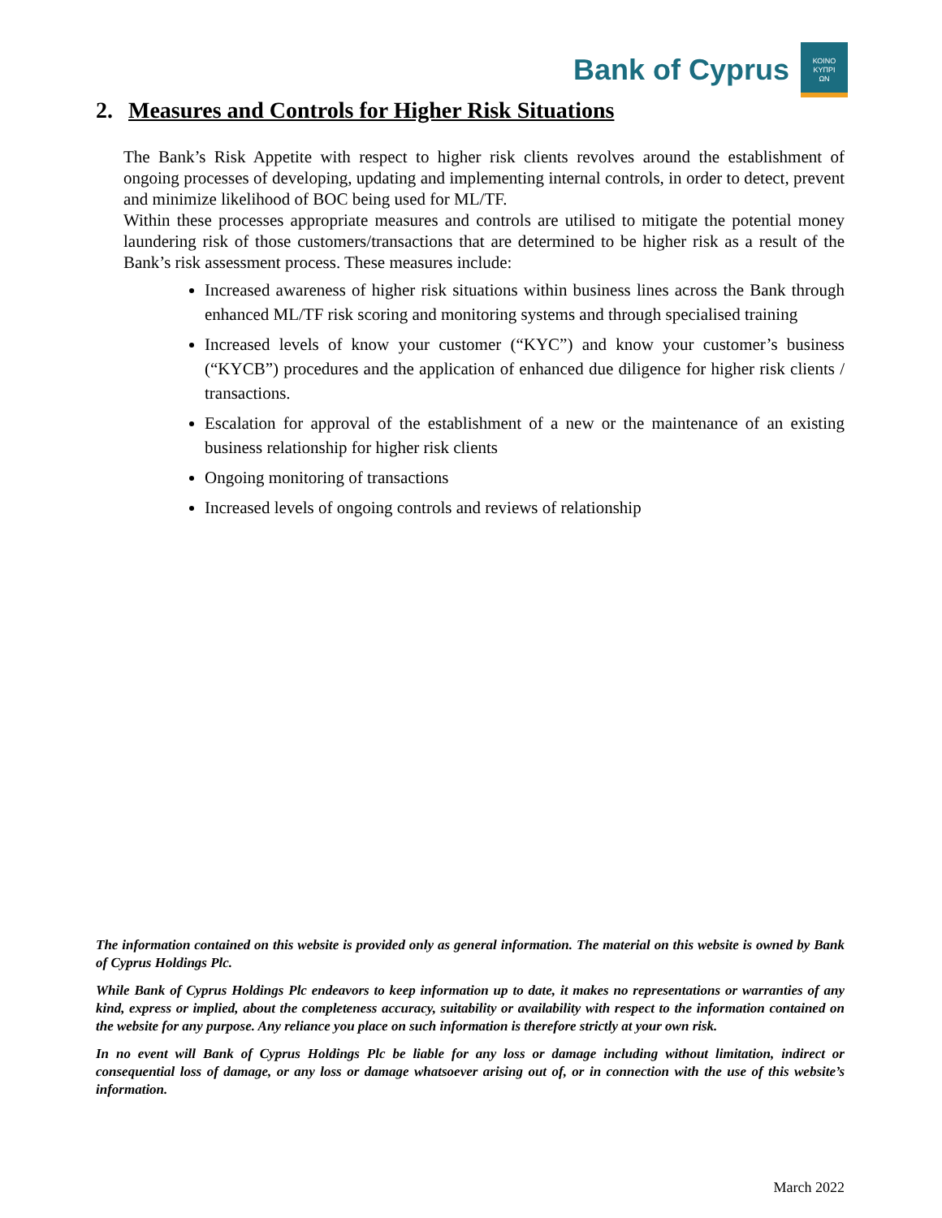Bank of Cyprus
ΚΟΙΝΟ
ΚΥΠΡΙ
ΩΝ
2. Measures and Controls for Higher Risk Situations
The Bank’s Risk Appetite with respect to higher risk clients revolves around the establishment of ongoing processes of developing, updating and implementing internal controls, in order to detect, prevent and minimize likelihood of BOC being used for ML/TF.
Within these processes appropriate measures and controls are utilised to mitigate the potential money laundering risk of those customers/transactions that are determined to be higher risk as a result of the Bank’s risk assessment process. These measures include:
Increased awareness of higher risk situations within business lines across the Bank through enhanced ML/TF risk scoring and monitoring systems and through specialised training
Increased levels of know your customer (“KYC”) and know your customer’s business (“KYCB”) procedures and the application of enhanced due diligence for higher risk clients / transactions.
Escalation for approval of the establishment of a new or the maintenance of an existing business relationship for higher risk clients
Ongoing monitoring of transactions
Increased levels of ongoing controls and reviews of relationship
The information contained on this website is provided only as general information. The material on this website is owned by Bank of Cyprus Holdings Plc.
While Bank of Cyprus Holdings Plc endeavors to keep information up to date, it makes no representations or warranties of any kind, express or implied, about the completeness accuracy, suitability or availability with respect to the information contained on the website for any purpose. Any reliance you place on such information is therefore strictly at your own risk.
In no event will Bank of Cyprus Holdings Plc be liable for any loss or damage including without limitation, indirect or consequential loss of damage, or any loss or damage whatsoever arising out of, or in connection with the use of this website’s information.
March 2022